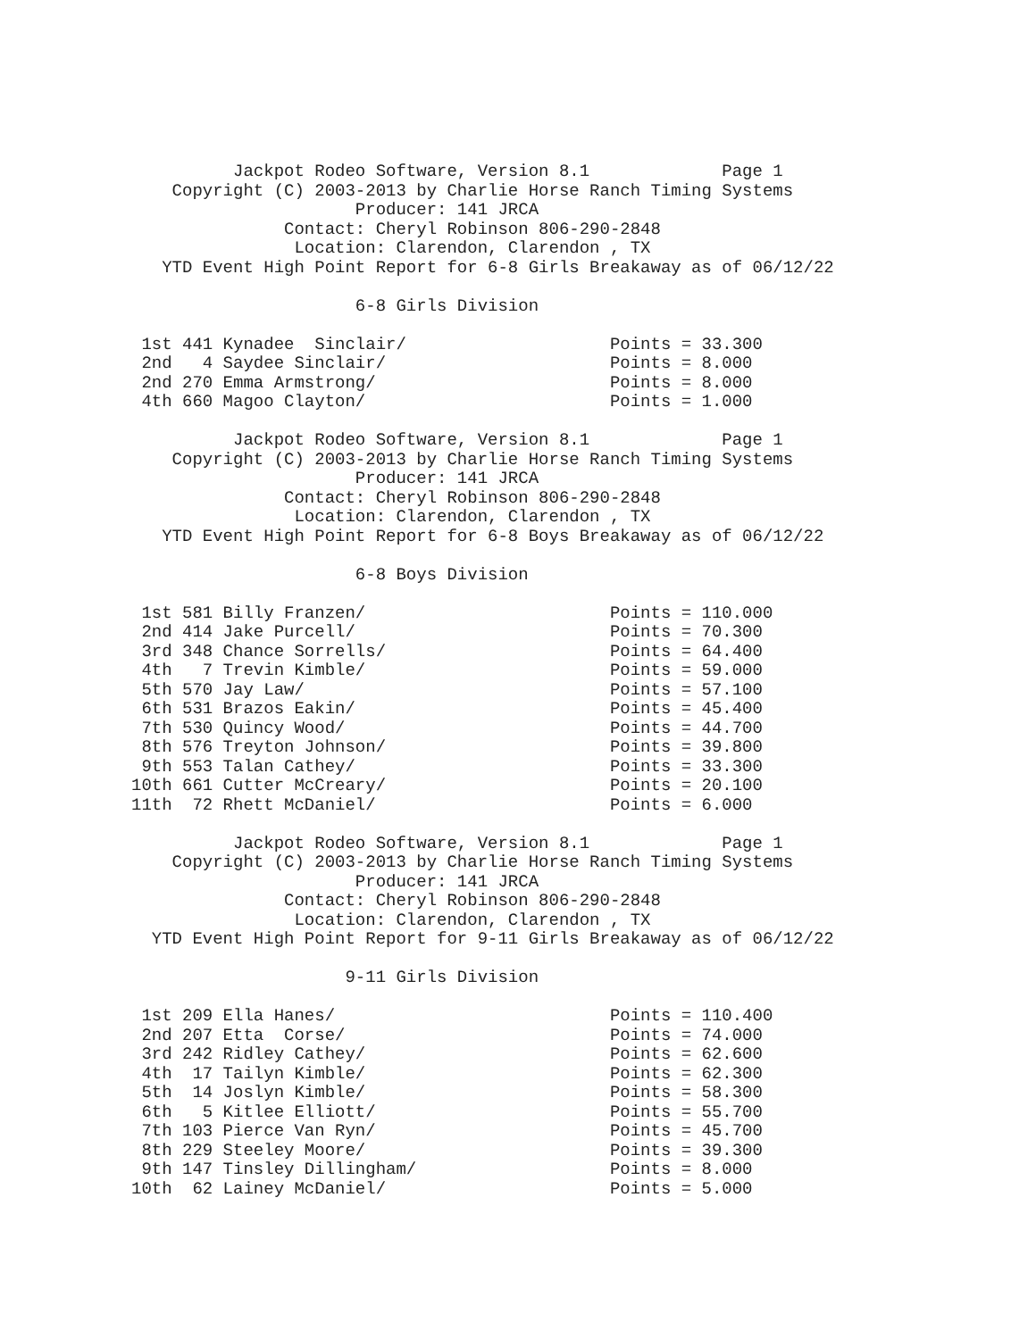Jackpot Rodeo Software, Version 8.1             Page 1
    Copyright (C) 2003-2013 by Charlie Horse Ranch Timing Systems
                      Producer: 141 JRCA
               Contact: Cheryl Robinson 806-290-2848
                Location: Clarendon, Clarendon , TX
   YTD Event High Point Report for 6-8 Girls Breakaway as of 06/12/22

                      6-8 Girls Division

 1st 441 Kynadee  Sinclair/                    Points = 33.300
 2nd   4 Saydee Sinclair/                      Points = 8.000
 2nd 270 Emma Armstrong/                       Points = 8.000
 4th 660 Magoo Clayton/                        Points = 1.000

          Jackpot Rodeo Software, Version 8.1             Page 1
    Copyright (C) 2003-2013 by Charlie Horse Ranch Timing Systems
                      Producer: 141 JRCA
               Contact: Cheryl Robinson 806-290-2848
                Location: Clarendon, Clarendon , TX
   YTD Event High Point Report for 6-8 Boys Breakaway as of 06/12/22

                      6-8 Boys Division

 1st 581 Billy Franzen/                        Points = 110.000
 2nd 414 Jake Purcell/                         Points = 70.300
 3rd 348 Chance Sorrells/                      Points = 64.400
 4th   7 Trevin Kimble/                        Points = 59.000
 5th 570 Jay Law/                              Points = 57.100
 6th 531 Brazos Eakin/                         Points = 45.400
 7th 530 Quincy Wood/                          Points = 44.700
 8th 576 Treyton Johnson/                      Points = 39.800
 9th 553 Talan Cathey/                         Points = 33.300
10th 661 Cutter McCreary/                      Points = 20.100
11th  72 Rhett McDaniel/                       Points = 6.000

          Jackpot Rodeo Software, Version 8.1             Page 1
    Copyright (C) 2003-2013 by Charlie Horse Ranch Timing Systems
                      Producer: 141 JRCA
               Contact: Cheryl Robinson 806-290-2848
                Location: Clarendon, Clarendon , TX
  YTD Event High Point Report for 9-11 Girls Breakaway as of 06/12/22

                     9-11 Girls Division

 1st 209 Ella Hanes/                           Points = 110.400
 2nd 207 Etta  Corse/                          Points = 74.000
 3rd 242 Ridley Cathey/                        Points = 62.600
 4th  17 Tailyn Kimble/                        Points = 62.300
 5th  14 Joslyn Kimble/                        Points = 58.300
 6th   5 Kitlee Elliott/                       Points = 55.700
 7th 103 Pierce Van Ryn/                       Points = 45.700
 8th 229 Steeley Moore/                        Points = 39.300
 9th 147 Tinsley Dillingham/                   Points = 8.000
10th  62 Lainey McDaniel/                      Points = 5.000